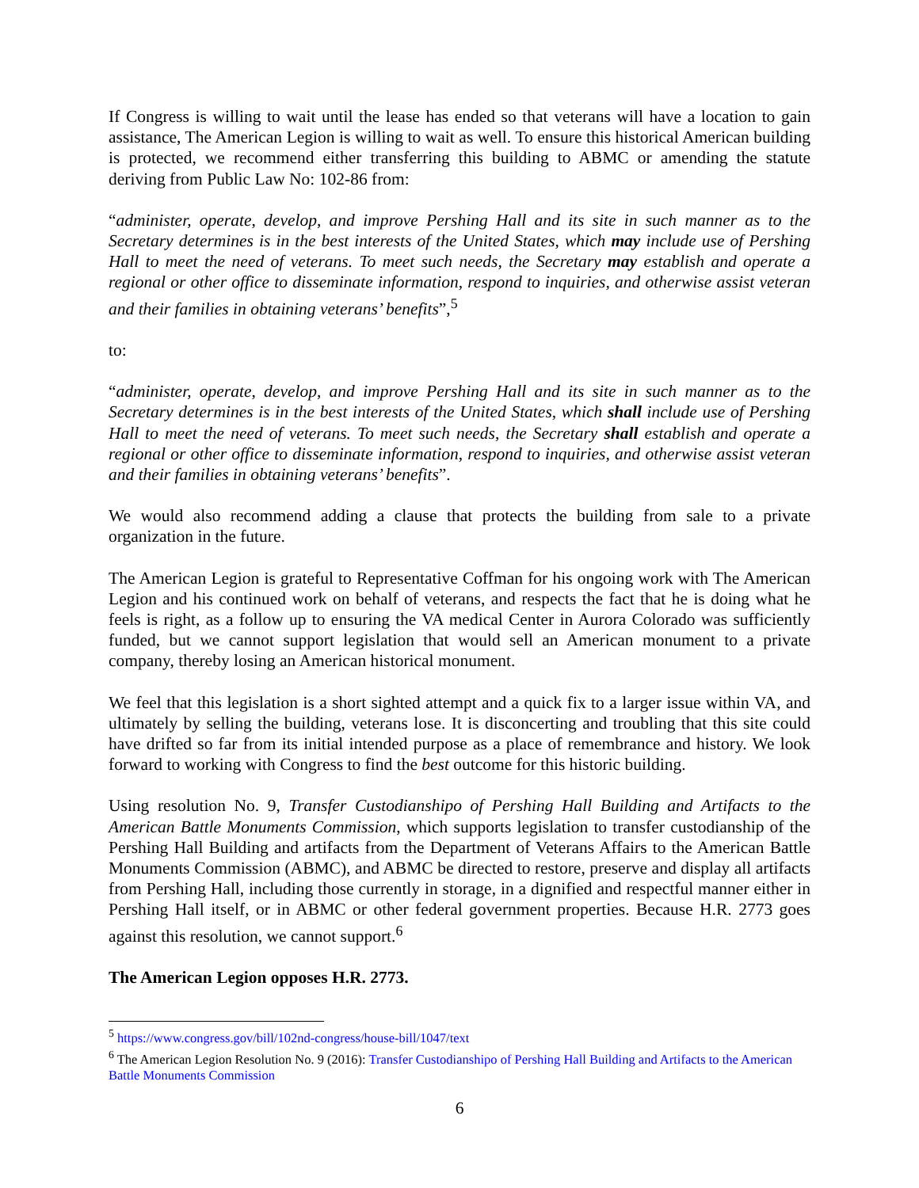If Congress is willing to wait until the lease has ended so that veterans will have a location to gain assistance, The American Legion is willing to wait as well. To ensure this historical American building is protected, we recommend either transferring this building to ABMC or amending the statute deriving from Public Law No: 102-86 from:
“administer, operate, develop, and improve Pershing Hall and its site in such manner as to the Secretary determines is in the best interests of the United States, which may include use of Pershing Hall to meet the need of veterans. To meet such needs, the Secretary may establish and operate a regional or other office to disseminate information, respond to inquiries, and otherwise assist veteran and their families in obtaining veterans’ benefits”,<sup>5</sup>
to:
“administer, operate, develop, and improve Pershing Hall and its site in such manner as to the Secretary determines is in the best interests of the United States, which shall include use of Pershing Hall to meet the need of veterans. To meet such needs, the Secretary shall establish and operate a regional or other office to disseminate information, respond to inquiries, and otherwise assist veteran and their families in obtaining veterans’ benefits”.
We would also recommend adding a clause that protects the building from sale to a private organization in the future.
The American Legion is grateful to Representative Coffman for his ongoing work with The American Legion and his continued work on behalf of veterans, and respects the fact that he is doing what he feels is right, as a follow up to ensuring the VA medical Center in Aurora Colorado was sufficiently funded, but we cannot support legislation that would sell an American monument to a private company, thereby losing an American historical monument.
We feel that this legislation is a short sighted attempt and a quick fix to a larger issue within VA, and ultimately by selling the building, veterans lose. It is disconcerting and troubling that this site could have drifted so far from its initial intended purpose as a place of remembrance and history. We look forward to working with Congress to find the best outcome for this historic building.
Using resolution No. 9, Transfer Custodianshipo of Pershing Hall Building and Artifacts to the American Battle Monuments Commission, which supports legislation to transfer custodianship of the Pershing Hall Building and artifacts from the Department of Veterans Affairs to the American Battle Monuments Commission (ABMC), and ABMC be directed to restore, preserve and display all artifacts from Pershing Hall, including those currently in storage, in a dignified and respectful manner either in Pershing Hall itself, or in ABMC or other federal government properties. Because H.R. 2773 goes against this resolution, we cannot support.<sup>6</sup>
The American Legion opposes H.R. 2773.
<sup>5</sup> https://www.congress.gov/bill/102nd-congress/house-bill/1047/text
<sup>6</sup> The American Legion Resolution No. 9 (2016): Transfer Custodianshipo of Pershing Hall Building and Artifacts to the American Battle Monuments Commission
6